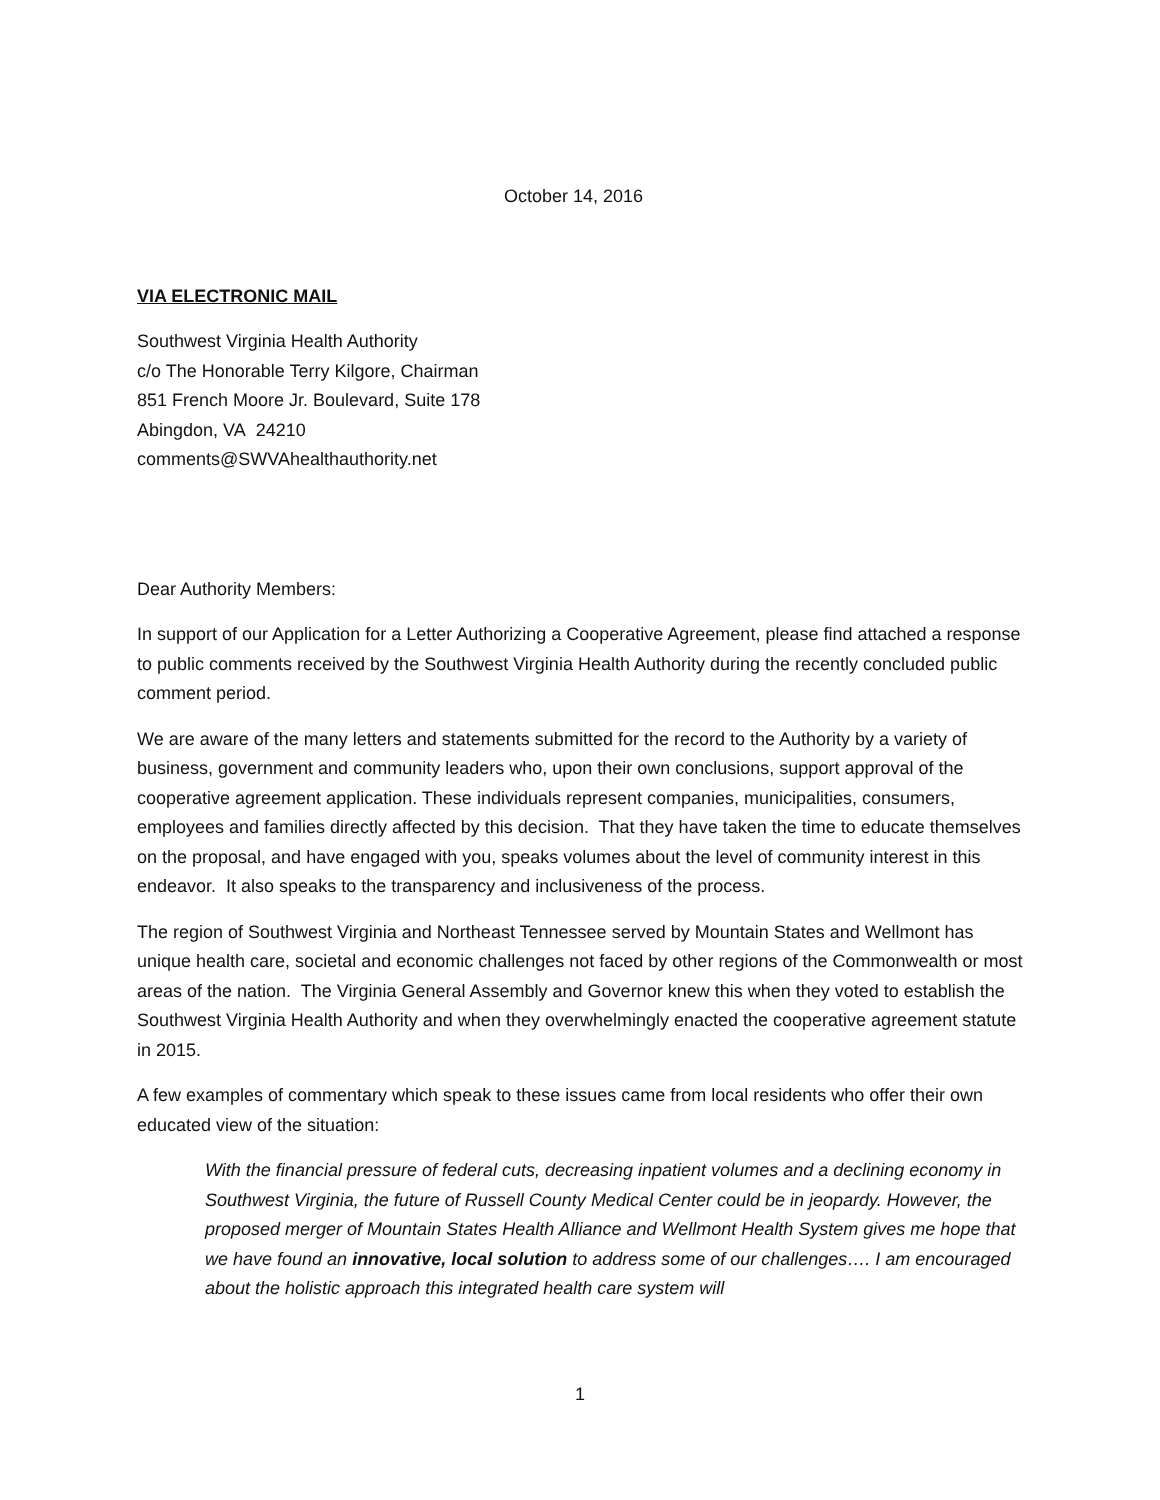October 14, 2016
VIA ELECTRONIC MAIL
Southwest Virginia Health Authority
c/o The Honorable Terry Kilgore, Chairman
851 French Moore Jr. Boulevard, Suite 178
Abingdon, VA 24210
comments@SWVAhealthauthority.net
Dear Authority Members:
In support of our Application for a Letter Authorizing a Cooperative Agreement, please find attached a response to public comments received by the Southwest Virginia Health Authority during the recently concluded public comment period.
We are aware of the many letters and statements submitted for the record to the Authority by a variety of business, government and community leaders who, upon their own conclusions, support approval of the cooperative agreement application. These individuals represent companies, municipalities, consumers, employees and families directly affected by this decision. That they have taken the time to educate themselves on the proposal, and have engaged with you, speaks volumes about the level of community interest in this endeavor. It also speaks to the transparency and inclusiveness of the process.
The region of Southwest Virginia and Northeast Tennessee served by Mountain States and Wellmont has unique health care, societal and economic challenges not faced by other regions of the Commonwealth or most areas of the nation. The Virginia General Assembly and Governor knew this when they voted to establish the Southwest Virginia Health Authority and when they overwhelmingly enacted the cooperative agreement statute in 2015.
A few examples of commentary which speak to these issues came from local residents who offer their own educated view of the situation:
With the financial pressure of federal cuts, decreasing inpatient volumes and a declining economy in Southwest Virginia, the future of Russell County Medical Center could be in jeopardy. However, the proposed merger of Mountain States Health Alliance and Wellmont Health System gives me hope that we have found an innovative, local solution to address some of our challenges…. I am encouraged about the holistic approach this integrated health care system will
1